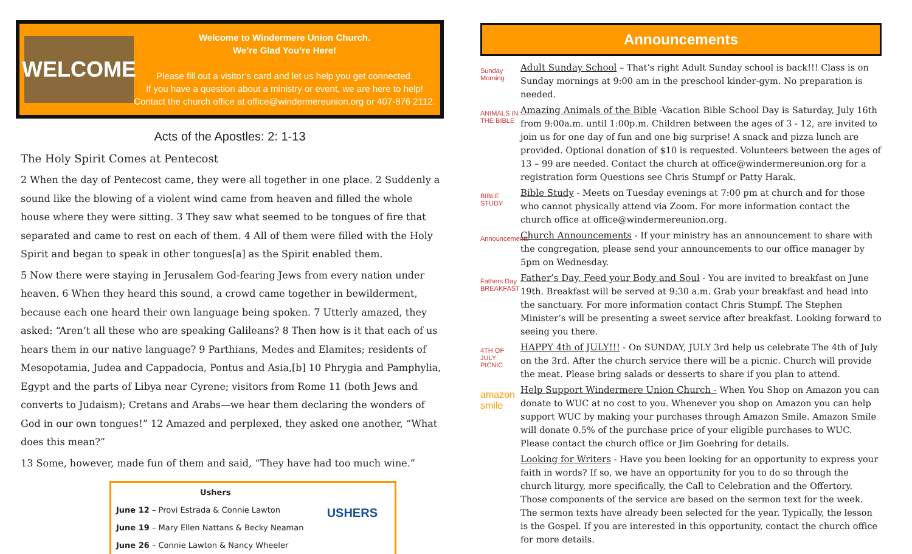WELCOME
Welcome to Windermere Union Church.
We’re Glad You’re Here!
Please fill out a visitor’s card and let us help you get connected.
If you have a question about a ministry or event, we are here to help!
Contact the church office at office@windermereunion.org or 407-876 2112.
Acts of the Apostles: 2: 1-13
The Holy Spirit Comes at Pentecost
2 When the day of Pentecost came, they were all together in one place. 2 Suddenly a sound like the blowing of a violent wind came from heaven and filled the whole house where they were sitting. 3 They saw what seemed to be tongues of fire that separated and came to rest on each of them. 4 All of them were filled with the Holy Spirit and began to speak in other tongues[a] as the Spirit enabled them.
5 Now there were staying in Jerusalem God-fearing Jews from every nation under heaven. 6 When they heard this sound, a crowd came together in bewilderment, because each one heard their own language being spoken. 7 Utterly amazed, they asked: “Aren’t all these who are speaking Galileans? 8 Then how is it that each of us hears them in our native language? 9 Parthians, Medes and Elamites; residents of Mesopotamia, Judea and Cappadocia, Pontus and Asia,[b] 10 Phrygia and Pamphylia, Egypt and the parts of Libya near Cyrene; visitors from Rome 11 (both Jews and converts to Judaism); Cretans and Arabs—we hear them declaring the wonders of God in our own tongues!” 12 Amazed and perplexed, they asked one another, “What does this mean?”
13 Some, however, made fun of them and said, “They have had too much wine.”
Ushers
June 12 – Provi Estrada & Connie Lawton
June 19 – Mary Ellen Nattans & Becky Neaman
June 26 – Connie Lawton & Nancy Wheeler
USHERS
Announcements
Sunday Morning
Adult Sunday School – That’s right Adult Sunday school is back!!! Class is on Sunday mornings at 9:00 am in the preschool kinder-gym. No preparation is needed.
ANIMALS IN THE BIBLE
Amazing Animals of the Bible -Vacation Bible School Day is Saturday, July 16th from 9:00a.m. until 1:00p.m. Children between the ages of 3 - 12, are invited to join us for one day of fun and one big surprise! A snack and pizza lunch are provided. Optional donation of $10 is requested. Volunteers between the ages of 13 – 99 are needed. Contact the church at office@windermereunion.org for a registration form Questions see Chris Stumpf or Patty Harak.
BIBLE STUDY
Bible Study - Meets on Tuesday evenings at 7:00 pm at church and for those who cannot physically attend via Zoom. For more information contact the church office at office@windermereunion.org.
Announcements
Church Announcements - If your ministry has an announcement to share with the congregation, please send your announcements to our office manager by 5pm on Wednesday.
Fathers Day BREAKFAST
Father’s Day, Feed your Body and Soul - You are invited to breakfast on June 19th. Breakfast will be served at 9:30 a.m. Grab your breakfast and head into the sanctuary. For more information contact Chris Stumpf. The Stephen Minister’s will be presenting a sweet service after breakfast. Looking forward to seeing you there.
4TH OF JULY PICNIC
HAPPY 4th of JULY!!! - On SUNDAY, JULY 3rd help us celebrate The 4th of July on the 3rd. After the church service there will be a picnic. Church will provide the meat. Please bring salads or desserts to share if you plan to attend.
amazon smile
Help Support Windermere Union Church - When You Shop on Amazon you can donate to WUC at no cost to you. Whenever you shop on Amazon you can help support WUC by making your purchases through Amazon Smile. Amazon Smile will donate 0.5% of the purchase price of your eligible purchases to WUC. Please contact the church office or Jim Goehring for details.
Looking for Writers - Have you been looking for an opportunity to express your faith in words? If so, we have an opportunity for you to do so through the church liturgy, more specifically, the Call to Celebration and the Offertory. Those components of the service are based on the sermon text for the week. The sermon texts have already been selected for the year. Typically, the lesson is the Gospel. If you are interested in this opportunity, contact the church office for more details.